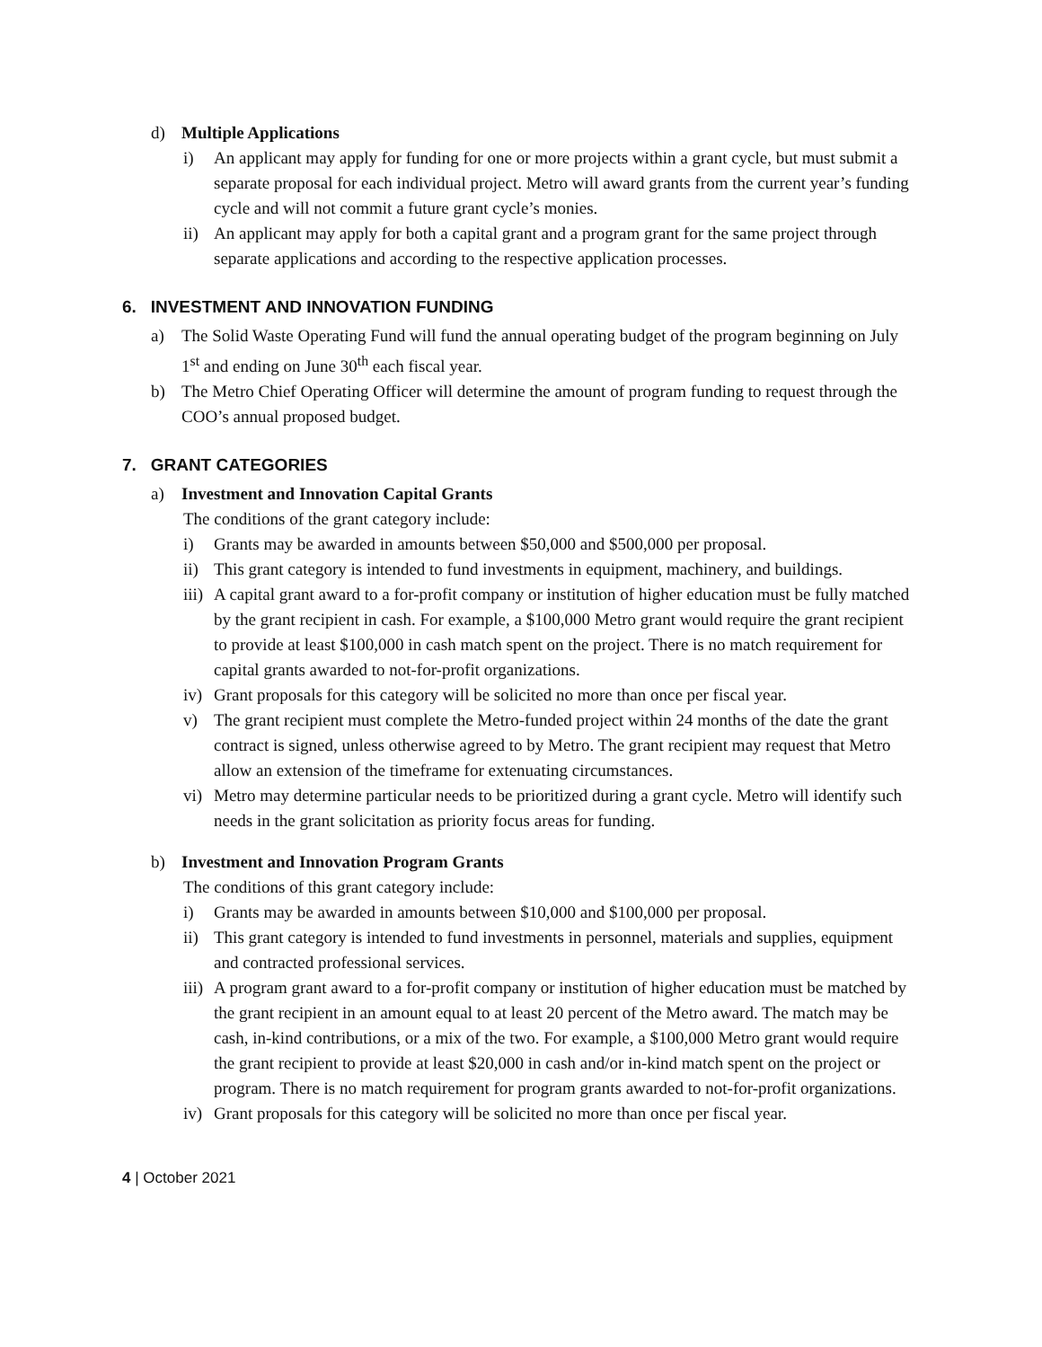d) Multiple Applications
i) An applicant may apply for funding for one or more projects within a grant cycle, but must submit a separate proposal for each individual project. Metro will award grants from the current year’s funding cycle and will not commit a future grant cycle’s monies.
ii) An applicant may apply for both a capital grant and a program grant for the same project through separate applications and according to the respective application processes.
6. INVESTMENT AND INNOVATION FUNDING
a) The Solid Waste Operating Fund will fund the annual operating budget of the program beginning on July 1<sup>st</sup> and ending on June 30<sup>th</sup> each fiscal year.
b) The Metro Chief Operating Officer will determine the amount of program funding to request through the COO’s annual proposed budget.
7. GRANT CATEGORIES
a) Investment and Innovation Capital Grants
The conditions of the grant category include:
i) Grants may be awarded in amounts between $50,000 and $500,000 per proposal.
ii) This grant category is intended to fund investments in equipment, machinery, and buildings.
iii) A capital grant award to a for-profit company or institution of higher education must be fully matched by the grant recipient in cash. For example, a $100,000 Metro grant would require the grant recipient to provide at least $100,000 in cash match spent on the project. There is no match requirement for capital grants awarded to not-for-profit organizations.
iv) Grant proposals for this category will be solicited no more than once per fiscal year.
v) The grant recipient must complete the Metro-funded project within 24 months of the date the grant contract is signed, unless otherwise agreed to by Metro. The grant recipient may request that Metro allow an extension of the timeframe for extenuating circumstances.
vi) Metro may determine particular needs to be prioritized during a grant cycle. Metro will identify such needs in the grant solicitation as priority focus areas for funding.
b) Investment and Innovation Program Grants
The conditions of this grant category include:
i) Grants may be awarded in amounts between $10,000 and $100,000 per proposal.
ii) This grant category is intended to fund investments in personnel, materials and supplies, equipment and contracted professional services.
iii) A program grant award to a for-profit company or institution of higher education must be matched by the grant recipient in an amount equal to at least 20 percent of the Metro award. The match may be cash, in-kind contributions, or a mix of the two. For example, a $100,000 Metro grant would require the grant recipient to provide at least $20,000 in cash and/or in-kind match spent on the project or program. There is no match requirement for program grants awarded to not-for-profit organizations.
iv) Grant proposals for this category will be solicited no more than once per fiscal year.
4 | October 2021